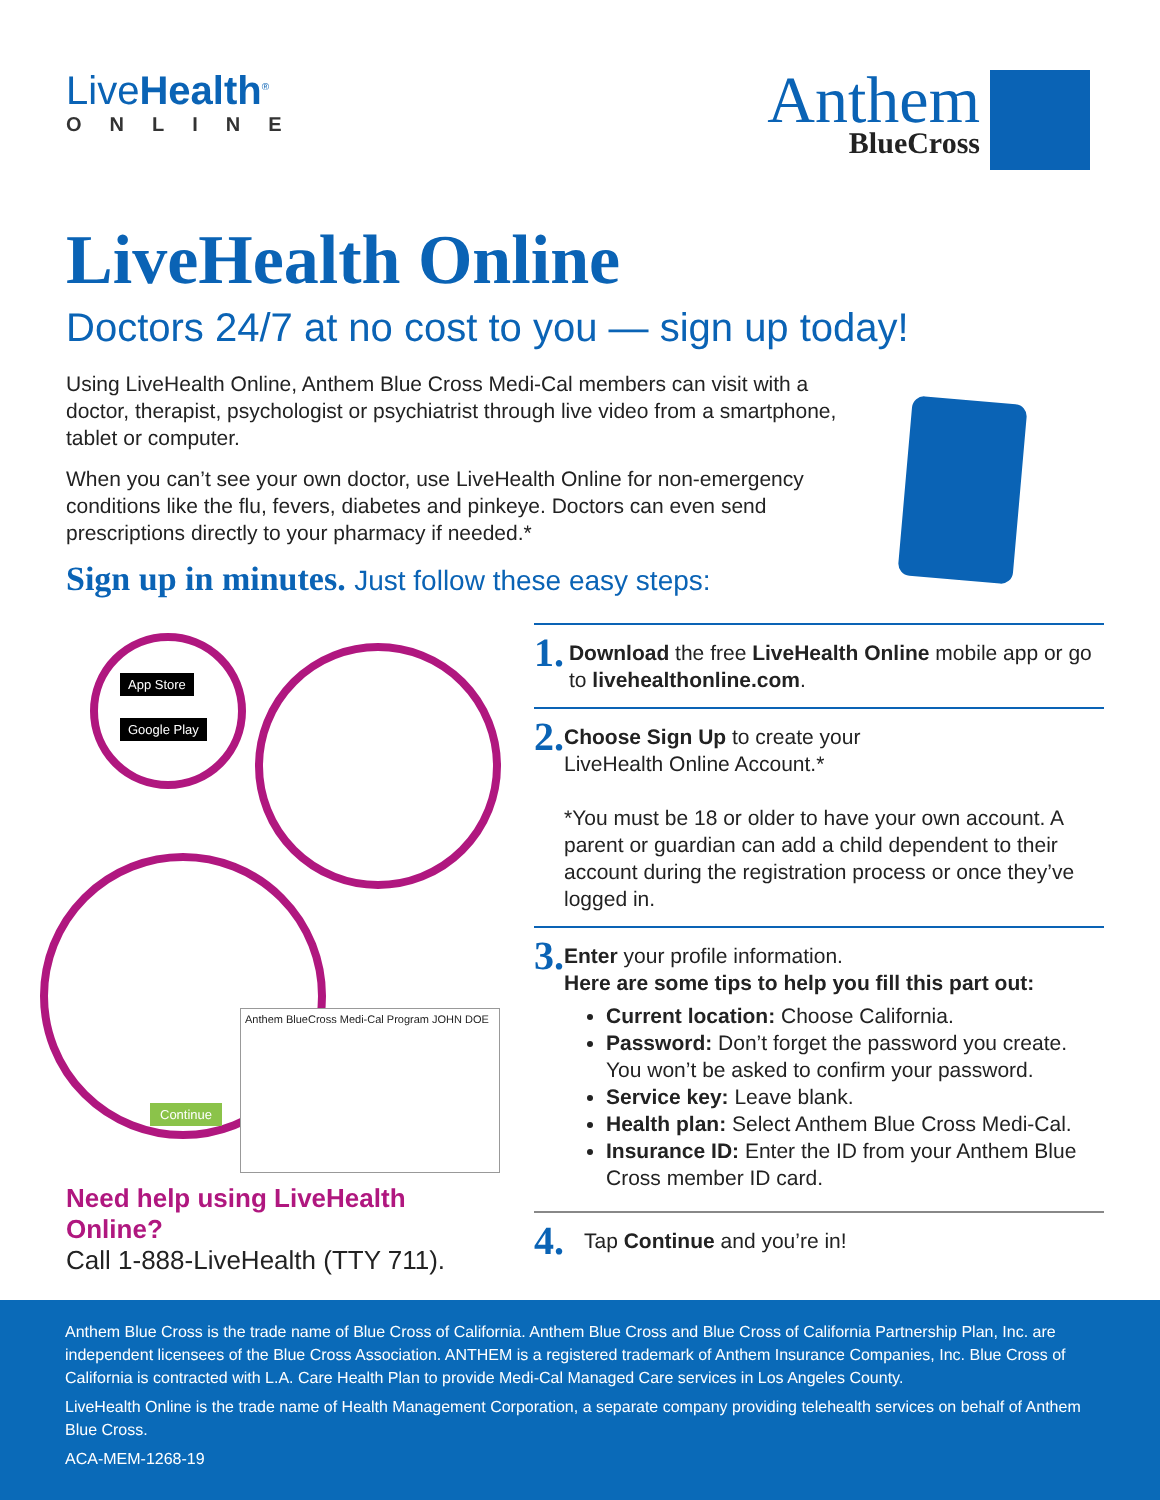LiveHealth<sup>®</sup>
ONLINE
Anthem
BlueCross
LiveHealth Online
Doctors 24/7 at no cost to you — sign up today!
Using LiveHealth Online, Anthem Blue Cross Medi-Cal members can visit with a doctor, therapist, psychologist or psychiatrist through live video from a smartphone, tablet or computer.
When you can’t see your own doctor, use LiveHealth Online for non-emergency conditions like the flu, fevers, diabetes and pinkeye. Doctors can even send prescriptions directly to your pharmacy if needed.*
Sign up in minutes. Just follow these easy steps:
App Store
Google Play
Anthem BlueCross Medi-Cal Program JOHN DOE
Continue
Need help using LiveHealth Online?
Call 1-888-LiveHealth (TTY 711).
1.
Download the free LiveHealth Online mobile app or go to livehealthonline.com.
2.
Choose Sign Up to create your
LiveHealth Online Account.*
*You must be 18 or older to have your own account. A parent or guardian can add a child dependent to their account during the registration process or once they’ve logged in.
3.
Enter your profile information.
Here are some tips to help you fill this part out:
Current location: Choose California.
Password: Don’t forget the password you create. You won’t be asked to confirm your password.
Service key: Leave blank.
Health plan: Select Anthem Blue Cross Medi-Cal.
Insurance ID: Enter the ID from your Anthem Blue Cross member ID card.
4.
Tap Continue and you’re in!
Anthem Blue Cross is the trade name of Blue Cross of California. Anthem Blue Cross and Blue Cross of California Partnership Plan, Inc. are independent licensees of the Blue Cross Association. ANTHEM is a registered trademark of Anthem Insurance Companies, Inc. Blue Cross of California is contracted with L.A. Care Health Plan to provide Medi-Cal Managed Care services in Los Angeles County.
LiveHealth Online is the trade name of Health Management Corporation, a separate company providing telehealth services on behalf of Anthem Blue Cross.
ACA-MEM-1268-19